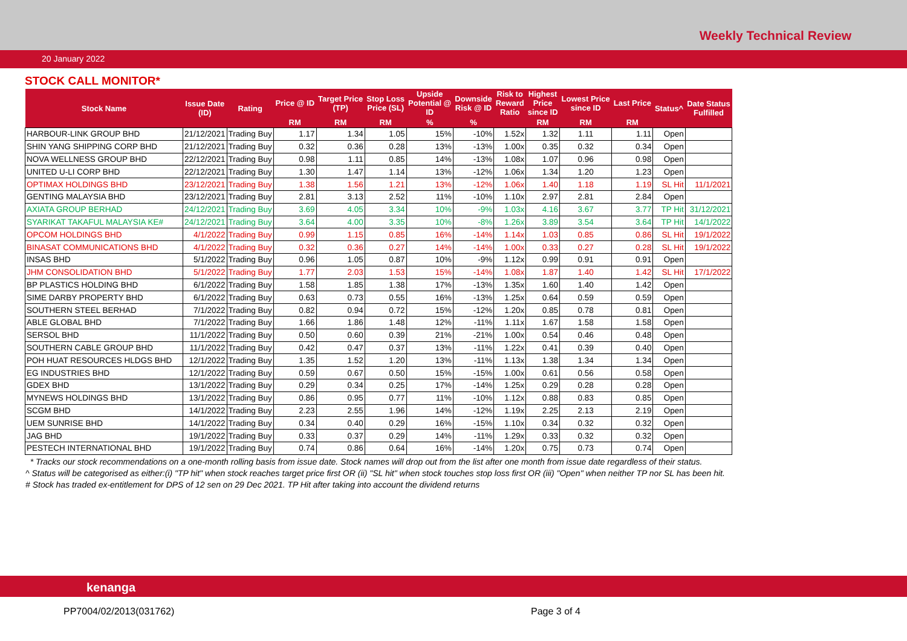Weekly Technical Review
20 January 2022
STOCK CALL MONITOR*
| Stock Name | Issue Date (ID) | Rating | Price @ ID | Target Price (TP) | Stop Loss Price (SL) | Upside Potential @ ID | Downside Risk @ ID | Risk to Reward Ratio | Highest Price since ID | Lowest Price since ID | Last Price | Status^ | Date Status Fulfilled |
| --- | --- | --- | --- | --- | --- | --- | --- | --- | --- | --- | --- | --- | --- |
| | | | RM | RM | RM | % | % | | RM | RM | RM | | |
| HARBOUR-LINK GROUP BHD | 21/12/2021 | Trading Buy | 1.17 | 1.34 | 1.05 | 15% | -10% | 1.52x | 1.32 | 1.11 | 1.11 | Open | |
| SHIN YANG SHIPPING CORP BHD | 21/12/2021 | Trading Buy | 0.32 | 0.36 | 0.28 | 13% | -13% | 1.00x | 0.35 | 0.32 | 0.34 | Open | |
| NOVA WELLNESS GROUP BHD | 22/12/2021 | Trading Buy | 0.98 | 1.11 | 0.85 | 14% | -13% | 1.08x | 1.07 | 0.96 | 0.98 | Open | |
| UNITED U-LI CORP BHD | 22/12/2021 | Trading Buy | 1.30 | 1.47 | 1.14 | 13% | -12% | 1.06x | 1.34 | 1.20 | 1.23 | Open | |
| OPTIMAX HOLDINGS BHD | 23/12/2021 | Trading Buy | 1.38 | 1.56 | 1.21 | 13% | -12% | 1.06x | 1.40 | 1.18 | 1.19 | SL Hit | 11/1/2021 |
| GENTING MALAYSIA BHD | 23/12/2021 | Trading Buy | 2.81 | 3.13 | 2.52 | 11% | -10% | 1.10x | 2.97 | 2.81 | 2.84 | Open | |
| AXIATA GROUP BERHAD | 24/12/2021 | Trading Buy | 3.69 | 4.05 | 3.34 | 10% | -9% | 1.03x | 4.16 | 3.67 | 3.77 | TP Hit | 31/12/2021 |
| SYARIKAT TAKAFUL MALAYSIA KE# | 24/12/2021 | Trading Buy | 3.64 | 4.00 | 3.35 | 10% | -8% | 1.26x | 3.89 | 3.54 | 3.64 | TP Hit | 14/1/2022 |
| OPCOM HOLDINGS BHD | 4/1/2022 | Trading Buy | 0.99 | 1.15 | 0.85 | 16% | -14% | 1.14x | 1.03 | 0.85 | 0.86 | SL Hit | 19/1/2022 |
| BINASAT COMMUNICATIONS BHD | 4/1/2022 | Trading Buy | 0.32 | 0.36 | 0.27 | 14% | -14% | 1.00x | 0.33 | 0.27 | 0.28 | SL Hit | 19/1/2022 |
| INSAS BHD | 5/1/2022 | Trading Buy | 0.96 | 1.05 | 0.87 | 10% | -9% | 1.12x | 0.99 | 0.91 | 0.91 | Open | |
| JHM CONSOLIDATION BHD | 5/1/2022 | Trading Buy | 1.77 | 2.03 | 1.53 | 15% | -14% | 1.08x | 1.87 | 1.40 | 1.42 | SL Hit | 17/1/2022 |
| BP PLASTICS HOLDING BHD | 6/1/2022 | Trading Buy | 1.58 | 1.85 | 1.38 | 17% | -13% | 1.35x | 1.60 | 1.40 | 1.42 | Open | |
| SIME DARBY PROPERTY BHD | 6/1/2022 | Trading Buy | 0.63 | 0.73 | 0.55 | 16% | -13% | 1.25x | 0.64 | 0.59 | 0.59 | Open | |
| SOUTHERN STEEL BERHAD | 7/1/2022 | Trading Buy | 0.82 | 0.94 | 0.72 | 15% | -12% | 1.20x | 0.85 | 0.78 | 0.81 | Open | |
| ABLE GLOBAL BHD | 7/1/2022 | Trading Buy | 1.66 | 1.86 | 1.48 | 12% | -11% | 1.11x | 1.67 | 1.58 | 1.58 | Open | |
| SERSOL BHD | 11/1/2022 | Trading Buy | 0.50 | 0.60 | 0.39 | 21% | -21% | 1.00x | 0.54 | 0.46 | 0.48 | Open | |
| SOUTHERN CABLE GROUP BHD | 11/1/2022 | Trading Buy | 0.42 | 0.47 | 0.37 | 13% | -11% | 1.22x | 0.41 | 0.39 | 0.40 | Open | |
| POH HUAT RESOURCES HLDGS BHD | 12/1/2022 | Trading Buy | 1.35 | 1.52 | 1.20 | 13% | -11% | 1.13x | 1.38 | 1.34 | 1.34 | Open | |
| EG INDUSTRIES BHD | 12/1/2022 | Trading Buy | 0.59 | 0.67 | 0.50 | 15% | -15% | 1.00x | 0.61 | 0.56 | 0.58 | Open | |
| GDEX BHD | 13/1/2022 | Trading Buy | 0.29 | 0.34 | 0.25 | 17% | -14% | 1.25x | 0.29 | 0.28 | 0.28 | Open | |
| MYNEWS HOLDINGS BHD | 13/1/2022 | Trading Buy | 0.86 | 0.95 | 0.77 | 11% | -10% | 1.12x | 0.88 | 0.83 | 0.85 | Open | |
| SCGM BHD | 14/1/2022 | Trading Buy | 2.23 | 2.55 | 1.96 | 14% | -12% | 1.19x | 2.25 | 2.13 | 2.19 | Open | |
| UEM SUNRISE BHD | 14/1/2022 | Trading Buy | 0.34 | 0.40 | 0.29 | 16% | -15% | 1.10x | 0.34 | 0.32 | 0.32 | Open | |
| JAG BHD | 19/1/2022 | Trading Buy | 0.33 | 0.37 | 0.29 | 14% | -11% | 1.29x | 0.33 | 0.32 | 0.32 | Open | |
| PESTECH INTERNATIONAL BHD | 19/1/2022 | Trading Buy | 0.74 | 0.86 | 0.64 | 16% | -14% | 1.20x | 0.75 | 0.73 | 0.74 | Open | |
* Tracks our stock recommendations on a one-month rolling basis from issue date. Stock names will drop out from the list after one month from issue date regardless of their status.
^ Status will be categorised as either:(i) "TP hit" when stock reaches target price first OR (ii) "SL hit" when stock touches stop loss first OR (iii) "Open" when neither TP nor SL has been hit.
# Stock has traded ex-entitlement for DPS of 12 sen on 29 Dec 2021. TP Hit after taking into account the dividend returns
kenanga
PP7004/02/2013(031762) Page 3 of 4